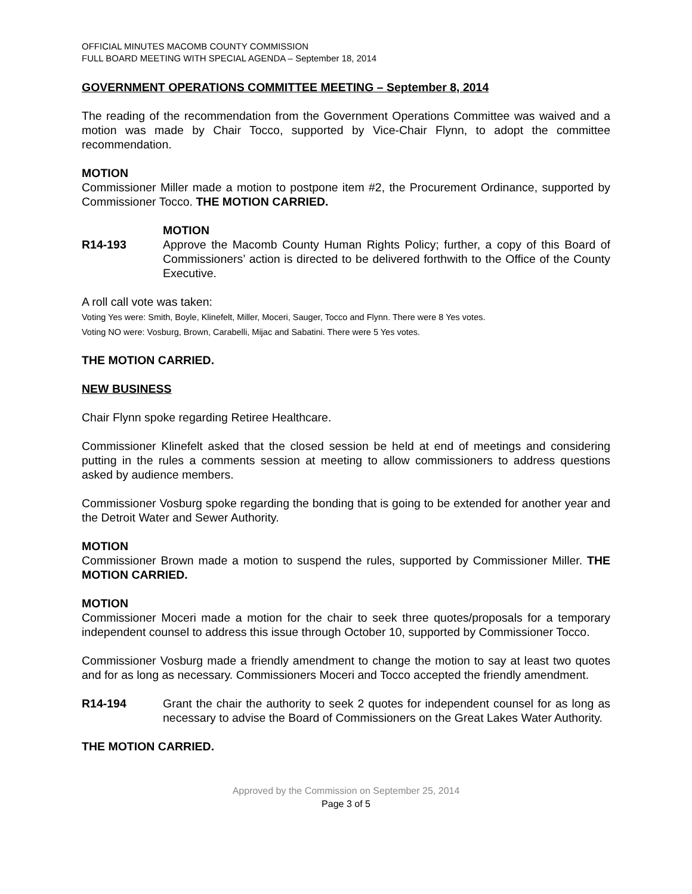OFFICIAL MINUTES MACOMB COUNTY COMMISSION
FULL BOARD MEETING WITH SPECIAL AGENDA – September 18, 2014
GOVERNMENT OPERATIONS COMMITTEE MEETING – September 8, 2014
The reading of the recommendation from the Government Operations Committee was waived and a motion was made by Chair Tocco, supported by Vice-Chair Flynn, to adopt the committee recommendation.
MOTION
Commissioner Miller made a motion to postpone item #2, the Procurement Ordinance, supported by Commissioner Tocco. THE MOTION CARRIED.
R14-193 MOTION
Approve the Macomb County Human Rights Policy; further, a copy of this Board of Commissioners’ action is directed to be delivered forthwith to the Office of the County Executive.
A roll call vote was taken:
Voting Yes were: Smith, Boyle, Klinefelt, Miller, Moceri, Sauger, Tocco and Flynn. There were 8 Yes votes.
Voting NO were: Vosburg, Brown, Carabelli, Mijac and Sabatini. There were 5 Yes votes.
THE MOTION CARRIED.
NEW BUSINESS
Chair Flynn spoke regarding Retiree Healthcare.
Commissioner Klinefelt asked that the closed session be held at end of meetings and considering putting in the rules a comments session at meeting to allow commissioners to address questions asked by audience members.
Commissioner Vosburg spoke regarding the bonding that is going to be extended for another year and the Detroit Water and Sewer Authority.
MOTION
Commissioner Brown made a motion to suspend the rules, supported by Commissioner Miller. THE MOTION CARRIED.
MOTION
Commissioner Moceri made a motion for the chair to seek three quotes/proposals for a temporary independent counsel to address this issue through October 10, supported by Commissioner Tocco.
Commissioner Vosburg made a friendly amendment to change the motion to say at least two quotes and for as long as necessary. Commissioners Moceri and Tocco accepted the friendly amendment.
R14-194 Grant the chair the authority to seek 2 quotes for independent counsel for as long as necessary to advise the Board of Commissioners on the Great Lakes Water Authority.
THE MOTION CARRIED.
Approved by the Commission on September 25, 2014
Page 3 of 5